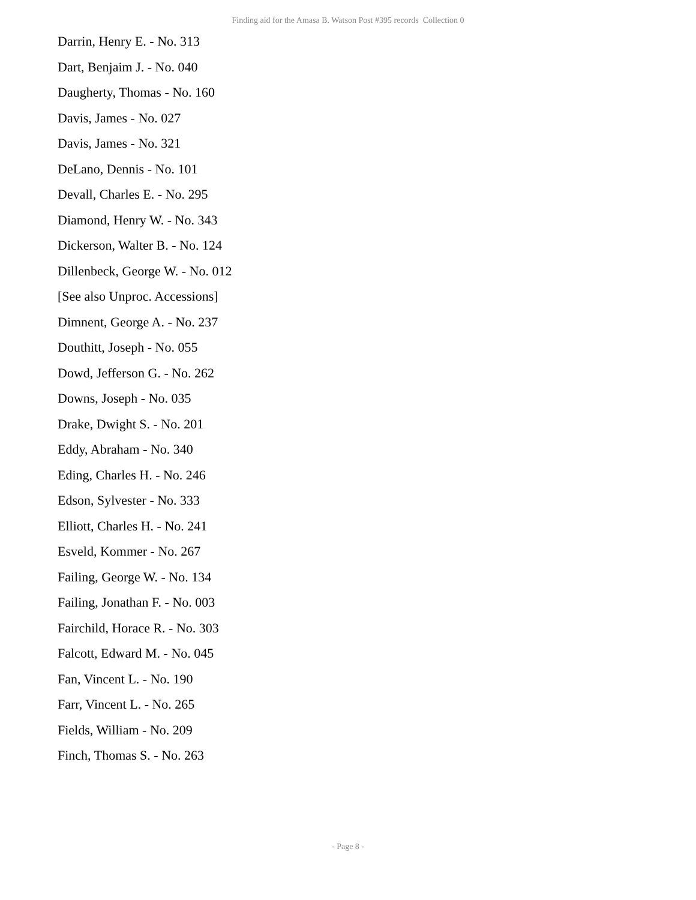Finding aid for the Amasa B. Watson Post #395 records Collection 0
Darrin, Henry E. - No. 313
Dart, Benjaim J. - No. 040
Daugherty, Thomas - No. 160
Davis, James - No. 027
Davis, James - No. 321
DeLano, Dennis - No. 101
Devall, Charles E. - No. 295
Diamond, Henry W. - No. 343
Dickerson, Walter B. - No. 124
Dillenbeck, George W. - No. 012
[See also Unproc. Accessions]
Dimnent, George A. - No. 237
Douthitt, Joseph - No. 055
Dowd, Jefferson G. - No. 262
Downs, Joseph - No. 035
Drake, Dwight S. - No. 201
Eddy, Abraham - No. 340
Eding, Charles H. - No. 246
Edson, Sylvester - No. 333
Elliott, Charles H. - No. 241
Esveld, Kommer - No. 267
Failing, George W. - No. 134
Failing, Jonathan F. - No. 003
Fairchild, Horace R. - No. 303
Falcott, Edward M. - No. 045
Fan, Vincent L. - No. 190
Farr, Vincent L. - No. 265
Fields, William - No. 209
Finch, Thomas S. - No. 263
- Page 8 -